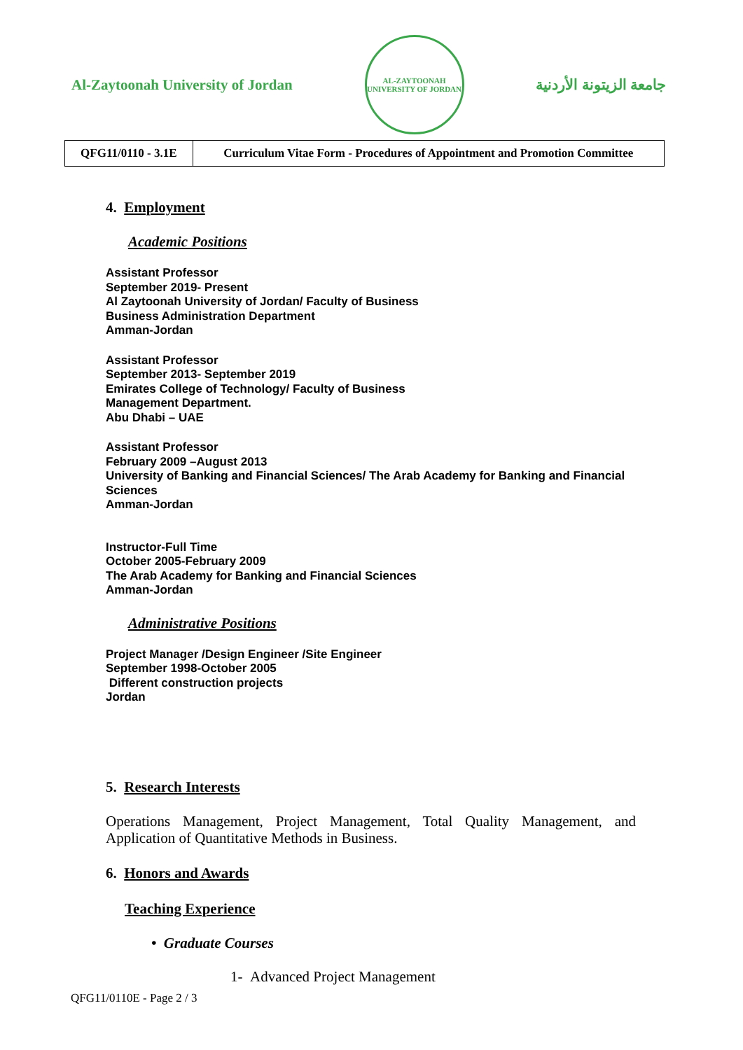Al-Zaytoonah University of Jordan
AL-ZAYTOONAH UNIVERSITY OF JORDAN
جامعة الزيتونة الأردنية
| QFG11/0110 - 3.1E | Curriculum Vitae Form - Procedures of Appointment and Promotion Committee |
4. Employment
Academic Positions
Assistant Professor
September 2019- Present
Al Zaytoonah University of Jordan/ Faculty of Business
Business Administration Department
Amman-Jordan
Assistant Professor
September 2013- September 2019
Emirates College of Technology/ Faculty of Business
Management Department.
Abu Dhabi – UAE
Assistant Professor
February 2009 –August 2013
University of Banking and Financial Sciences/ The Arab Academy for Banking and Financial Sciences
Amman-Jordan
Instructor-Full Time
October 2005-February 2009
The Arab Academy for Banking and Financial Sciences
Amman-Jordan
Administrative Positions
Project Manager /Design Engineer /Site Engineer
September 1998-October 2005
Different construction projects
Jordan
5. Research Interests
Operations Management, Project Management, Total Quality Management, and Application of Quantitative Methods in Business.
6. Honors and Awards
Teaching Experience
• Graduate Courses
1- Advanced Project Management
QFG11/0110E - Page 2 / 3